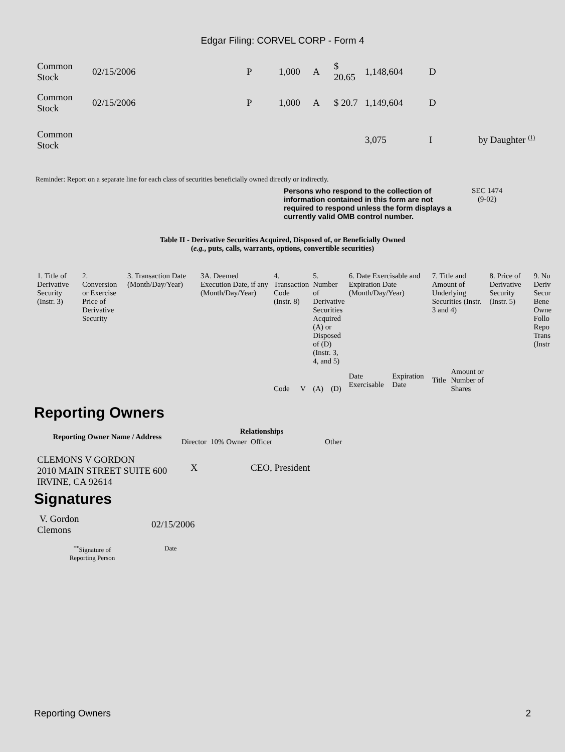Edgar Filing: CORVEL CORP - Form 4
| Common Stock | 02/15/2006 | P | 1,000 | A | $ 20.65 | 1,148,604 | D | |
| Common Stock | 02/15/2006 | P | 1,000 | A | $ 20.7 | 1,149,604 | D | |
| Common Stock | | | | | | 3,075 | I | by Daughter <sup>(1)</sup> |
Reminder: Report on a separate line for each class of securities beneficially owned directly or indirectly.
Persons who respond to the collection of information contained in this form are not required to respond unless the form displays a currently valid OMB control number.
SEC 1474
(9-02)
Table II - Derivative Securities Acquired, Disposed of, or Beneficially Owned
(e.g., puts, calls, warrants, options, convertible securities)
| 1. Title of Derivative Security (Instr. 3) | 2. Conversion or Exercise Price of Derivative Security | 3. Transaction Date (Month/Day/Year) | 3A. Deemed Execution Date, if any (Month/Day/Year) | 4. Transaction Code (Instr. 8) | | 5. Number of Derivative Securities Acquired (A) or Disposed of (D) (Instr. 3, 4, and 5) | | 6. Date Exercisable and Expiration Date (Month/Day/Year) | | 7. Title and Amount of Underlying Securities (Instr. 3 and 4) | | 8. Price of Derivative Security (Instr. 5) | 9. Nu Deriv Secur Bene Owne Follo Repo Trans (Instr |
| | | | | Code | V | (A) | (D) | Date Exercisable | Expiration Date | Title | Amount or Number of Shares | | |
Reporting Owners
| Reporting Owner Name / Address | Relationships | | | |
| --- | --- | --- | --- | --- |
| | Director | 10% Owner | Officer | Other |
| CLEMONS V GORDON 2010 MAIN STREET SUITE 600 IRVINE, CA 92614 | X | | CEO, President | |
Signatures
| V. Gordon Clemons | 02/15/2006 |
| <sup>**</sup> Signature of Reporting Person | Date |
Reporting Owners 2